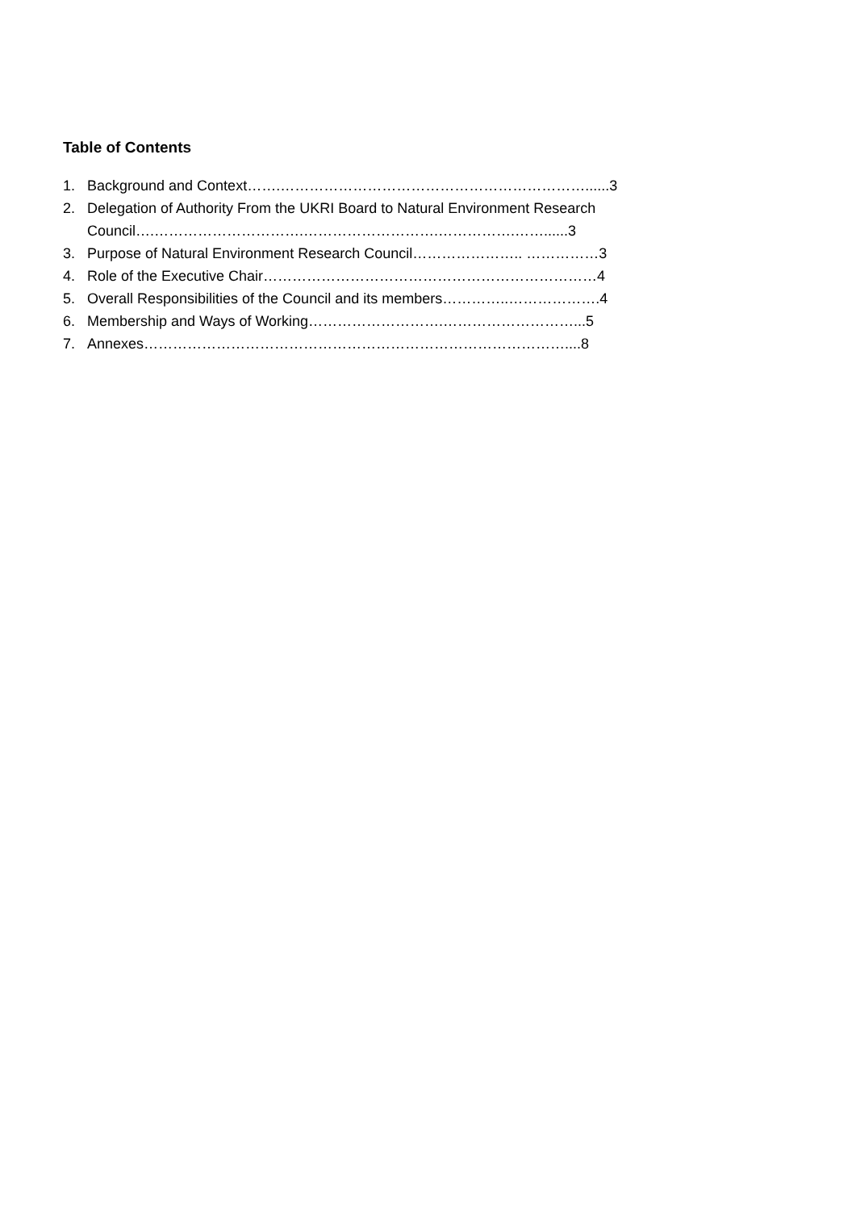Table of Contents
1. Background and Context…….………………………………………………………......3
2. Delegation of Authority From the UKRI Board to Natural Environment Research
Council….………………………….……………………….…………….……......3
3. Purpose of Natural Environment Research Council………………….. ……………3
4. Role of the Executive Chair……………………………………………………………4
5. Overall Responsibilities of the Council and its members…………..……………….4
6. Membership and Ways of Working……………………….………………………...5
7. Annexes……………………………………………………………………………....8